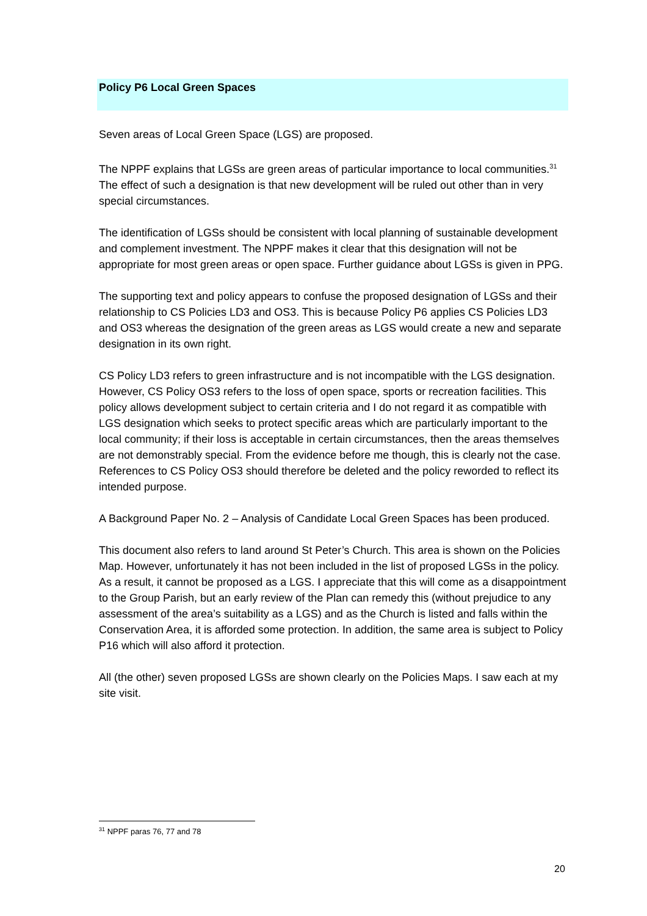Policy P6 Local Green Spaces
Seven areas of Local Green Space (LGS) are proposed.
The NPPF explains that LGSs are green areas of particular importance to local communities.<sup>31</sup> The effect of such a designation is that new development will be ruled out other than in very special circumstances.
The identification of LGSs should be consistent with local planning of sustainable development and complement investment. The NPPF makes it clear that this designation will not be appropriate for most green areas or open space. Further guidance about LGSs is given in PPG.
The supporting text and policy appears to confuse the proposed designation of LGSs and their relationship to CS Policies LD3 and OS3. This is because Policy P6 applies CS Policies LD3 and OS3 whereas the designation of the green areas as LGS would create a new and separate designation in its own right.
CS Policy LD3 refers to green infrastructure and is not incompatible with the LGS designation. However, CS Policy OS3 refers to the loss of open space, sports or recreation facilities. This policy allows development subject to certain criteria and I do not regard it as compatible with LGS designation which seeks to protect specific areas which are particularly important to the local community; if their loss is acceptable in certain circumstances, then the areas themselves are not demonstrably special. From the evidence before me though, this is clearly not the case. References to CS Policy OS3 should therefore be deleted and the policy reworded to reflect its intended purpose.
A Background Paper No. 2 – Analysis of Candidate Local Green Spaces has been produced.
This document also refers to land around St Peter’s Church. This area is shown on the Policies Map. However, unfortunately it has not been included in the list of proposed LGSs in the policy. As a result, it cannot be proposed as a LGS. I appreciate that this will come as a disappointment to the Group Parish, but an early review of the Plan can remedy this (without prejudice to any assessment of the area’s suitability as a LGS) and as the Church is listed and falls within the Conservation Area, it is afforded some protection. In addition, the same area is subject to Policy P16 which will also afford it protection.
All (the other) seven proposed LGSs are shown clearly on the Policies Maps. I saw each at my site visit.
<sup>31</sup> NPPF paras 76, 77 and 78
20